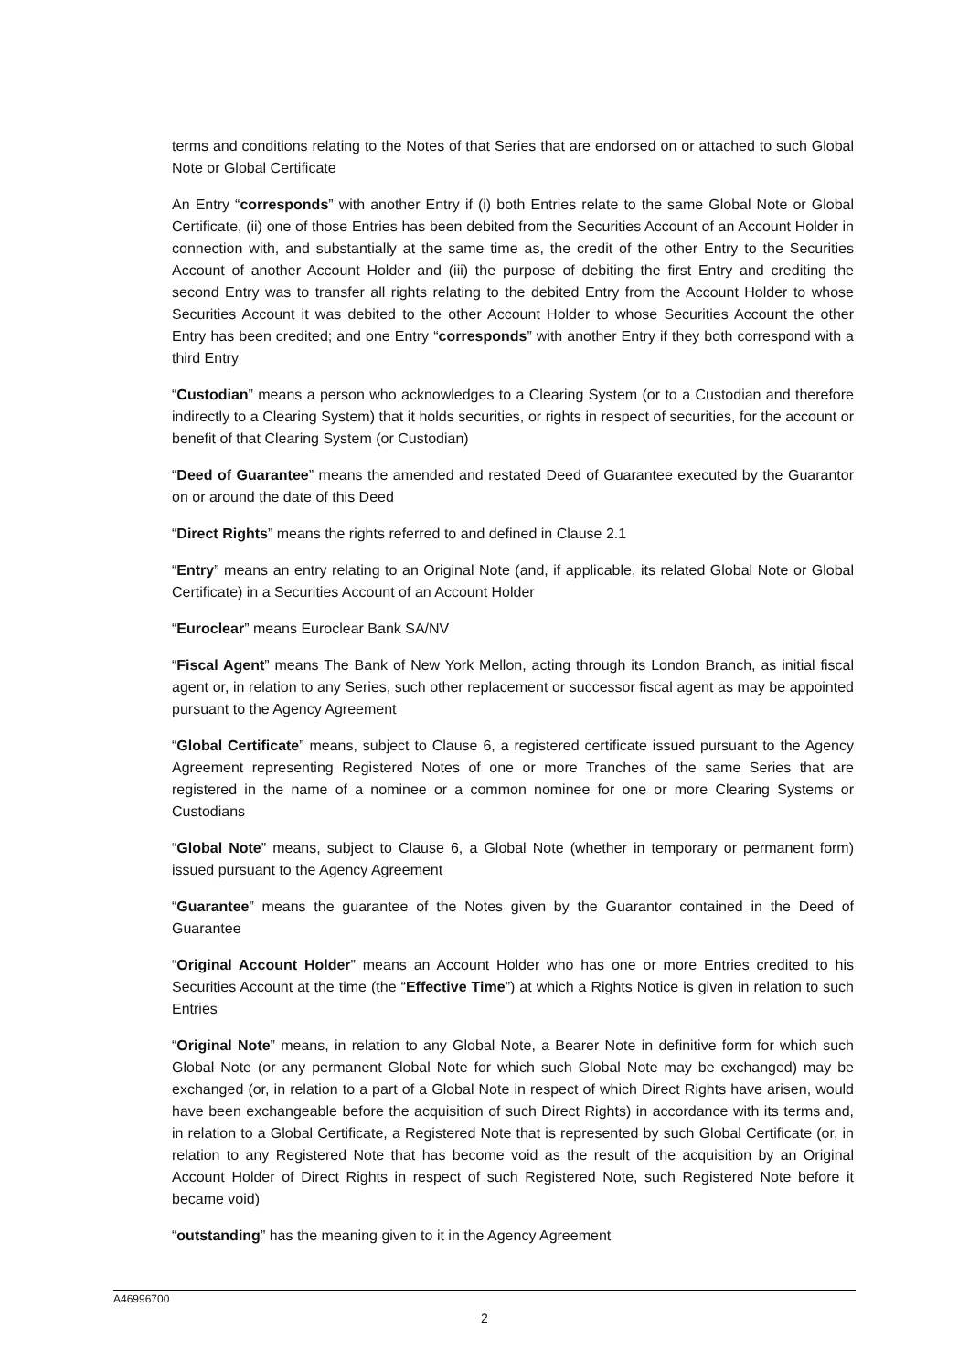terms and conditions relating to the Notes of that Series that are endorsed on or attached to such Global Note or Global Certificate
An Entry “corresponds” with another Entry if (i) both Entries relate to the same Global Note or Global Certificate, (ii) one of those Entries has been debited from the Securities Account of an Account Holder in connection with, and substantially at the same time as, the credit of the other Entry to the Securities Account of another Account Holder and (iii) the purpose of debiting the first Entry and crediting the second Entry was to transfer all rights relating to the debited Entry from the Account Holder to whose Securities Account it was debited to the other Account Holder to whose Securities Account the other Entry has been credited; and one Entry “corresponds” with another Entry if they both correspond with a third Entry
“Custodian” means a person who acknowledges to a Clearing System (or to a Custodian and therefore indirectly to a Clearing System) that it holds securities, or rights in respect of securities, for the account or benefit of that Clearing System (or Custodian)
“Deed of Guarantee” means the amended and restated Deed of Guarantee executed by the Guarantor on or around the date of this Deed
“Direct Rights” means the rights referred to and defined in Clause 2.1
“Entry” means an entry relating to an Original Note (and, if applicable, its related Global Note or Global Certificate) in a Securities Account of an Account Holder
“Euroclear” means Euroclear Bank SA/NV
“Fiscal Agent” means The Bank of New York Mellon, acting through its London Branch, as initial fiscal agent or, in relation to any Series, such other replacement or successor fiscal agent as may be appointed pursuant to the Agency Agreement
“Global Certificate” means, subject to Clause 6, a registered certificate issued pursuant to the Agency Agreement representing Registered Notes of one or more Tranches of the same Series that are registered in the name of a nominee or a common nominee for one or more Clearing Systems or Custodians
“Global Note” means, subject to Clause 6, a Global Note (whether in temporary or permanent form) issued pursuant to the Agency Agreement
“Guarantee” means the guarantee of the Notes given by the Guarantor contained in the Deed of Guarantee
“Original Account Holder” means an Account Holder who has one or more Entries credited to his Securities Account at the time (the “Effective Time”) at which a Rights Notice is given in relation to such Entries
“Original Note” means, in relation to any Global Note, a Bearer Note in definitive form for which such Global Note (or any permanent Global Note for which such Global Note may be exchanged) may be exchanged (or, in relation to a part of a Global Note in respect of which Direct Rights have arisen, would have been exchangeable before the acquisition of such Direct Rights) in accordance with its terms and, in relation to a Global Certificate, a Registered Note that is represented by such Global Certificate (or, in relation to any Registered Note that has become void as the result of the acquisition by an Original Account Holder of Direct Rights in respect of such Registered Note, such Registered Note before it became void)
“outstanding” has the meaning given to it in the Agency Agreement
A46996700
2